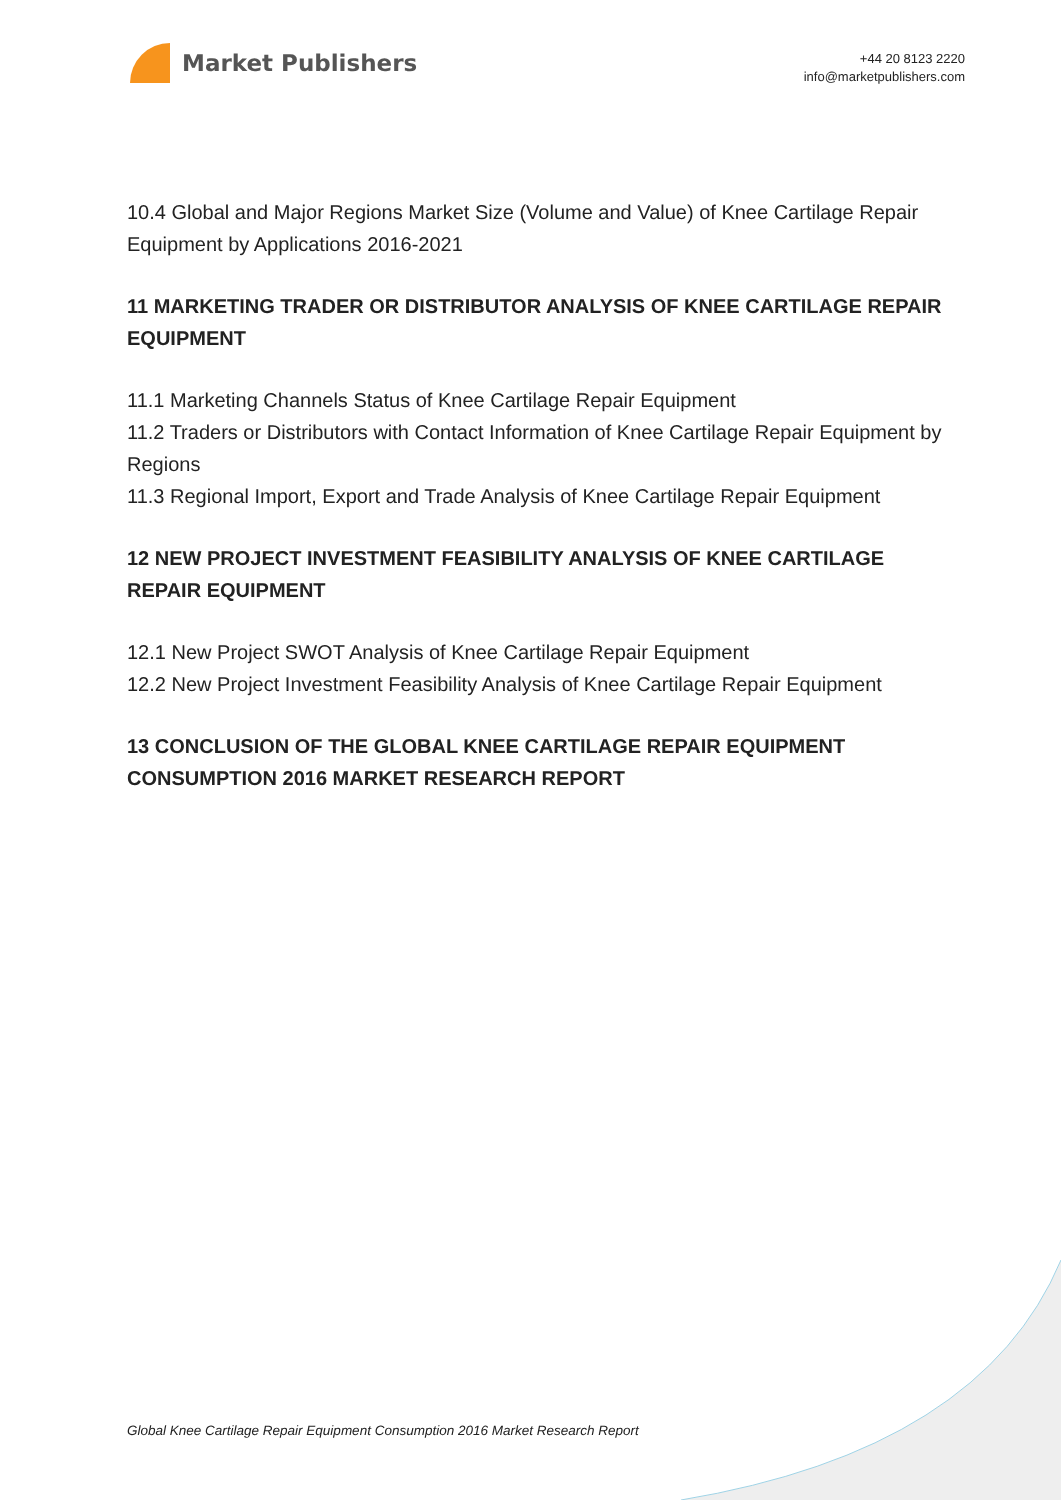Market Publishers
+44 20 8123 2220
info@marketpublishers.com
10.4 Global and Major Regions Market Size (Volume and Value) of Knee Cartilage Repair Equipment by Applications 2016-2021
11 MARKETING TRADER OR DISTRIBUTOR ANALYSIS OF KNEE CARTILAGE REPAIR EQUIPMENT
11.1 Marketing Channels Status of Knee Cartilage Repair Equipment
11.2 Traders or Distributors with Contact Information of Knee Cartilage Repair Equipment by Regions
11.3 Regional Import, Export and Trade Analysis of Knee Cartilage Repair Equipment
12 NEW PROJECT INVESTMENT FEASIBILITY ANALYSIS OF KNEE CARTILAGE REPAIR EQUIPMENT
12.1 New Project SWOT Analysis of Knee Cartilage Repair Equipment
12.2 New Project Investment Feasibility Analysis of Knee Cartilage Repair Equipment
13 CONCLUSION OF THE GLOBAL KNEE CARTILAGE REPAIR EQUIPMENT CONSUMPTION 2016 MARKET RESEARCH REPORT
Global Knee Cartilage Repair Equipment Consumption 2016 Market Research Report